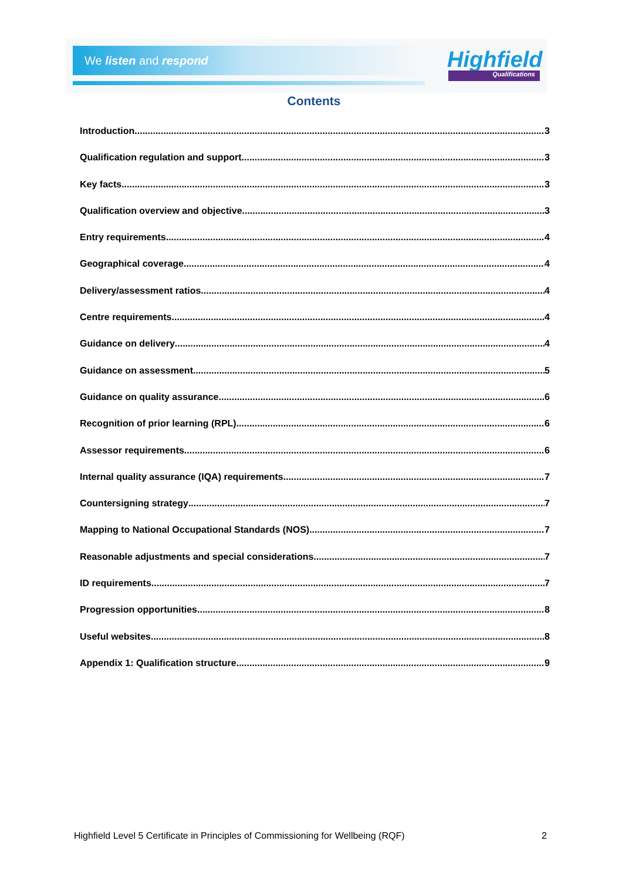We listen and respond Highfield
Qualifications
Contents
Introduction 3
Qualification regulation and support 3
Key facts 3
Qualification overview and objective 3
Entry requirements 4
Geographical coverage 4
Delivery/assessment ratios 4
Centre requirements 4
Guidance on delivery 4
Guidance on assessment 5
Guidance on quality assurance 6
Recognition of prior learning (RPL) 6
Assessor requirements 6
Internal quality assurance (IQA) requirements 7
Countersigning strategy 7
Mapping to National Occupational Standards (NOS) 7
Reasonable adjustments and special considerations 7
ID requirements 7
Progression opportunities 8
Useful websites 8
Appendix 1: Qualification structure 9
Highfield Level 5 Certificate in Principles of Commissioning for Wellbeing (RQF) 2